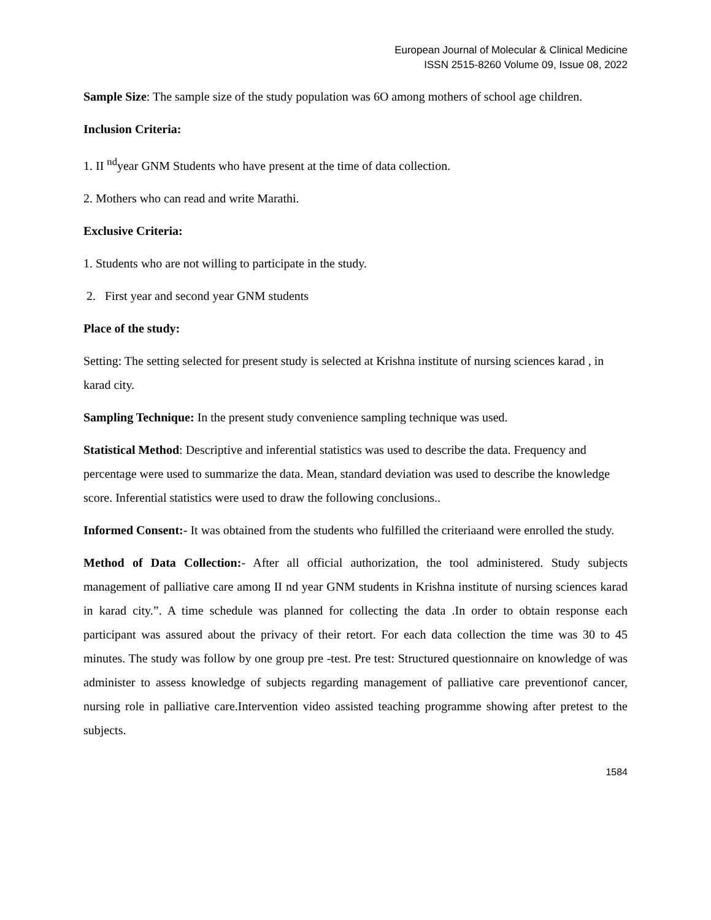European Journal of Molecular & Clinical Medicine
ISSN 2515-8260 Volume 09, Issue 08, 2022
Sample Size: The sample size of the study population was 6O among mothers of school age children.
Inclusion Criteria:
1. II <sup>nd</sup>year GNM Students who have present at the time of data collection.
2. Mothers who can read and write Marathi.
Exclusive Criteria:
1. Students who are not willing to participate in the study.
2. First year and second year GNM students
Place of the study:
Setting: The setting selected for present study is selected at Krishna institute of nursing sciences karad , in karad city.
Sampling Technique: In the present study convenience sampling technique was used.
Statistical Method: Descriptive and inferential statistics was used to describe the data. Frequency and percentage were used to summarize the data. Mean, standard deviation was used to describe the knowledge score. Inferential statistics were used to draw the following conclusions..
Informed Consent:- It was obtained from the students who fulfilled the criteriaand were enrolled the study.
Method of Data Collection:- After all official authorization, the tool administered. Study subjects management of palliative care among II nd year GNM students in Krishna institute of nursing sciences karad in karad city.”. A time schedule was planned for collecting the data .In order to obtain response each participant was assured about the privacy of their retort. For each data collection the time was 30 to 45 minutes. The study was follow by one group pre -test. Pre test: Structured questionnaire on knowledge of was administer to assess knowledge of subjects regarding management of palliative care preventionof cancer, nursing role in palliative care.Intervention video assisted teaching programme showing after pretest to the subjects.
1584